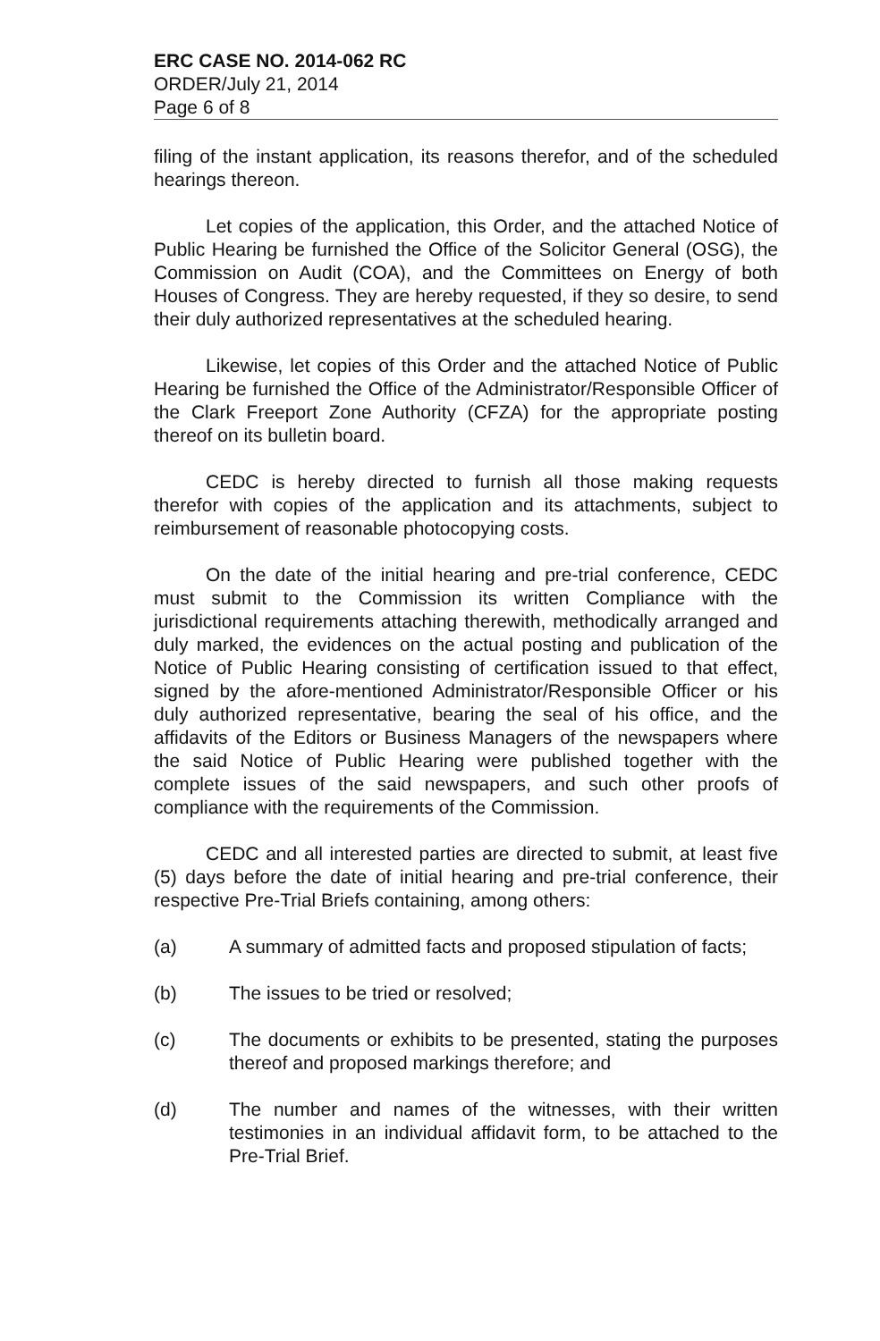ERC CASE NO. 2014-062 RC
ORDER/July 21, 2014
Page 6 of 8
filing of the instant application, its reasons therefor, and of the scheduled hearings thereon.
Let copies of the application, this Order, and the attached Notice of Public Hearing be furnished the Office of the Solicitor General (OSG), the Commission on Audit (COA), and the Committees on Energy of both Houses of Congress. They are hereby requested, if they so desire, to send their duly authorized representatives at the scheduled hearing.
Likewise, let copies of this Order and the attached Notice of Public Hearing be furnished the Office of the Administrator/Responsible Officer of the Clark Freeport Zone Authority (CFZA) for the appropriate posting thereof on its bulletin board.
CEDC is hereby directed to furnish all those making requests therefor with copies of the application and its attachments, subject to reimbursement of reasonable photocopying costs.
On the date of the initial hearing and pre-trial conference, CEDC must submit to the Commission its written Compliance with the jurisdictional requirements attaching therewith, methodically arranged and duly marked, the evidences on the actual posting and publication of the Notice of Public Hearing consisting of certification issued to that effect, signed by the afore-mentioned Administrator/Responsible Officer or his duly authorized representative, bearing the seal of his office, and the affidavits of the Editors or Business Managers of the newspapers where the said Notice of Public Hearing were published together with the complete issues of the said newspapers, and such other proofs of compliance with the requirements of the Commission.
CEDC and all interested parties are directed to submit, at least five (5) days before the date of initial hearing and pre-trial conference, their respective Pre-Trial Briefs containing, among others:
(a) A summary of admitted facts and proposed stipulation of facts;
(b) The issues to be tried or resolved;
(c) The documents or exhibits to be presented, stating the purposes thereof and proposed markings therefore; and
(d) The number and names of the witnesses, with their written testimonies in an individual affidavit form, to be attached to the Pre-Trial Brief.